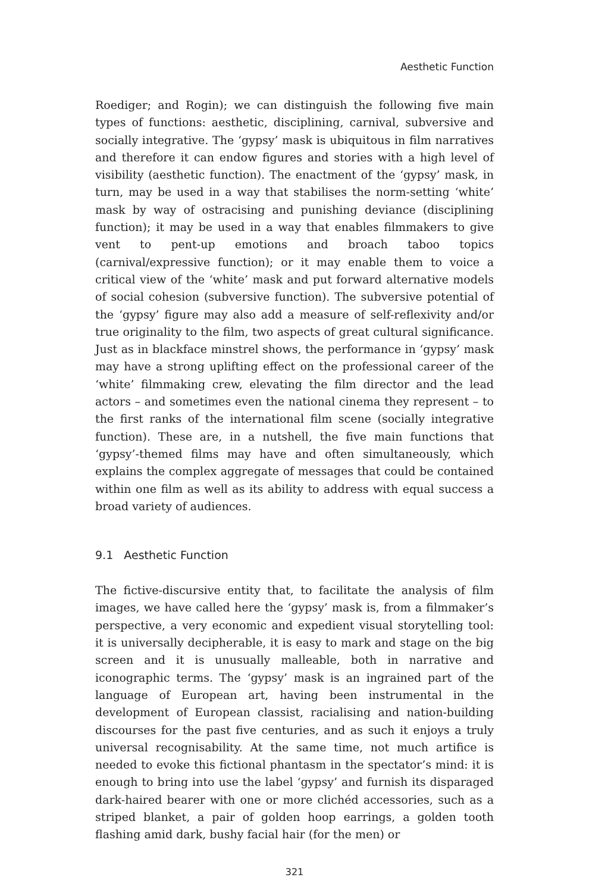Aesthetic Function
Roediger; and Rogin); we can distinguish the following five main types of functions: aesthetic, disciplining, carnival, subversive and socially integrative. The ‘gypsy’ mask is ubiquitous in film narratives and therefore it can endow figures and stories with a high level of visibility (aesthetic function). The enactment of the ‘gypsy’ mask, in turn, may be used in a way that stabilises the norm-setting ‘white’ mask by way of ostracising and punishing deviance (disciplining function); it may be used in a way that enables filmmakers to give vent to pent-up emotions and broach taboo topics (carnival/expressive function); or it may enable them to voice a critical view of the ‘white’ mask and put forward alternative models of social cohesion (subversive function). The subversive potential of the ‘gypsy’ figure may also add a measure of self-reflexivity and/or true originality to the film, two aspects of great cultural significance. Just as in blackface minstrel shows, the performance in ‘gypsy’ mask may have a strong uplifting effect on the professional career of the ‘white’ filmmaking crew, elevating the film director and the lead actors – and sometimes even the national cinema they represent – to the first ranks of the international film scene (socially integrative function). These are, in a nutshell, the five main functions that ‘gypsy’-themed films may have and often simultaneously, which explains the complex aggregate of messages that could be contained within one film as well as its ability to address with equal success a broad variety of audiences.
9.1 Aesthetic Function
The fictive-discursive entity that, to facilitate the analysis of film images, we have called here the ‘gypsy’ mask is, from a filmmaker’s perspective, a very economic and expedient visual storytelling tool: it is universally decipherable, it is easy to mark and stage on the big screen and it is unusually malleable, both in narrative and iconographic terms. The ‘gypsy’ mask is an ingrained part of the language of European art, having been instrumental in the development of European classist, racialising and nation-building discourses for the past five centuries, and as such it enjoys a truly universal recognisability. At the same time, not much artifice is needed to evoke this fictional phantasm in the spectator’s mind: it is enough to bring into use the label ‘gypsy’ and furnish its disparaged dark-haired bearer with one or more clichéd accessories, such as a striped blanket, a pair of golden hoop earrings, a golden tooth flashing amid dark, bushy facial hair (for the men) or
321